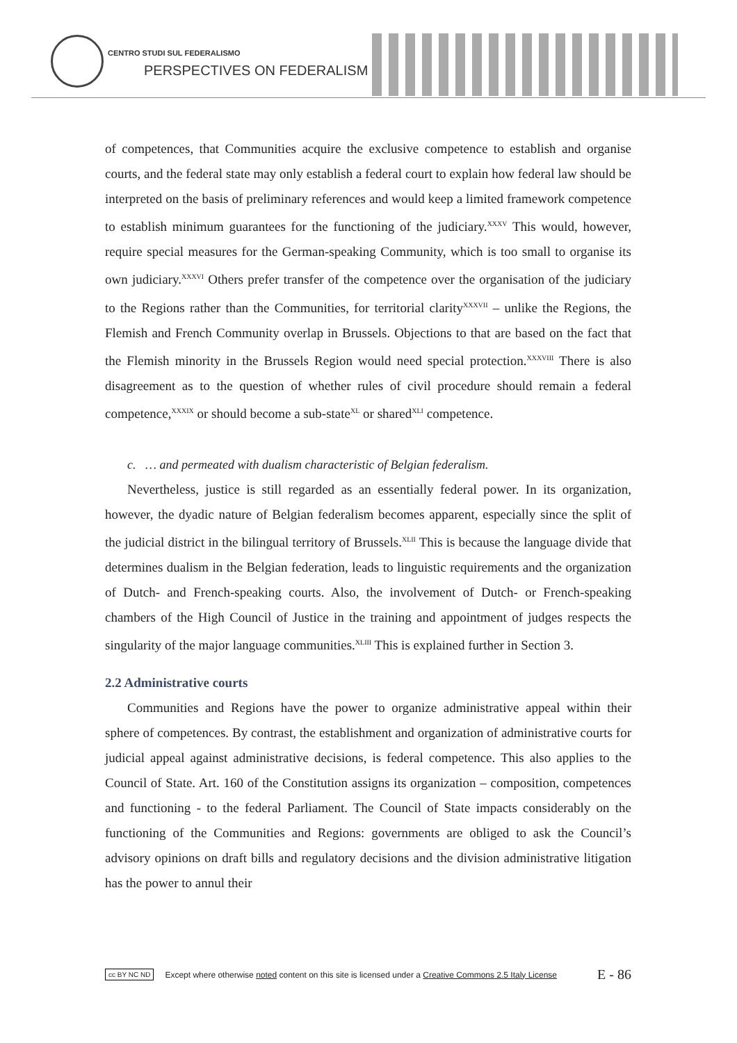CENTRO STUDI SUL FEDERALISMO
PERSPECTIVES ON FEDERALISM
of competences, that Communities acquire the exclusive competence to establish and organise courts, and the federal state may only establish a federal court to explain how federal law should be interpreted on the basis of preliminary references and would keep a limited framework competence to establish minimum guarantees for the functioning of the judiciary.<sup>XXXV</sup> This would, however, require special measures for the German-speaking Community, which is too small to organise its own judiciary.<sup>XXXVI</sup> Others prefer transfer of the competence over the organisation of the judiciary to the Regions rather than the Communities, for territorial clarity<sup>XXXVII</sup> – unlike the Regions, the Flemish and French Community overlap in Brussels. Objections to that are based on the fact that the Flemish minority in the Brussels Region would need special protection.<sup>XXXVIII</sup> There is also disagreement as to the question of whether rules of civil procedure should remain a federal competence,<sup>XXXIX</sup> or should become a sub-state<sup>XL</sup> or shared<sup>XLI</sup> competence.
c. … and permeated with dualism characteristic of Belgian federalism.
Nevertheless, justice is still regarded as an essentially federal power. In its organization, however, the dyadic nature of Belgian federalism becomes apparent, especially since the split of the judicial district in the bilingual territory of Brussels.<sup>XLII</sup> This is because the language divide that determines dualism in the Belgian federation, leads to linguistic requirements and the organization of Dutch- and French-speaking courts. Also, the involvement of Dutch- or French-speaking chambers of the High Council of Justice in the training and appointment of judges respects the singularity of the major language communities.<sup>XLIII</sup> This is explained further in Section 3.
2.2 Administrative courts
Communities and Regions have the power to organize administrative appeal within their sphere of competences. By contrast, the establishment and organization of administrative courts for judicial appeal against administrative decisions, is federal competence. This also applies to the Council of State. Art. 160 of the Constitution assigns its organization – composition, competences and functioning - to the federal Parliament. The Council of State impacts considerably on the functioning of the Communities and Regions: governments are obliged to ask the Council’s advisory opinions on draft bills and regulatory decisions and the division administrative litigation has the power to annul their
cc BY NC ND Except where otherwise noted content on this site is licensed under a Creative Commons 2.5 Italy License E - 86